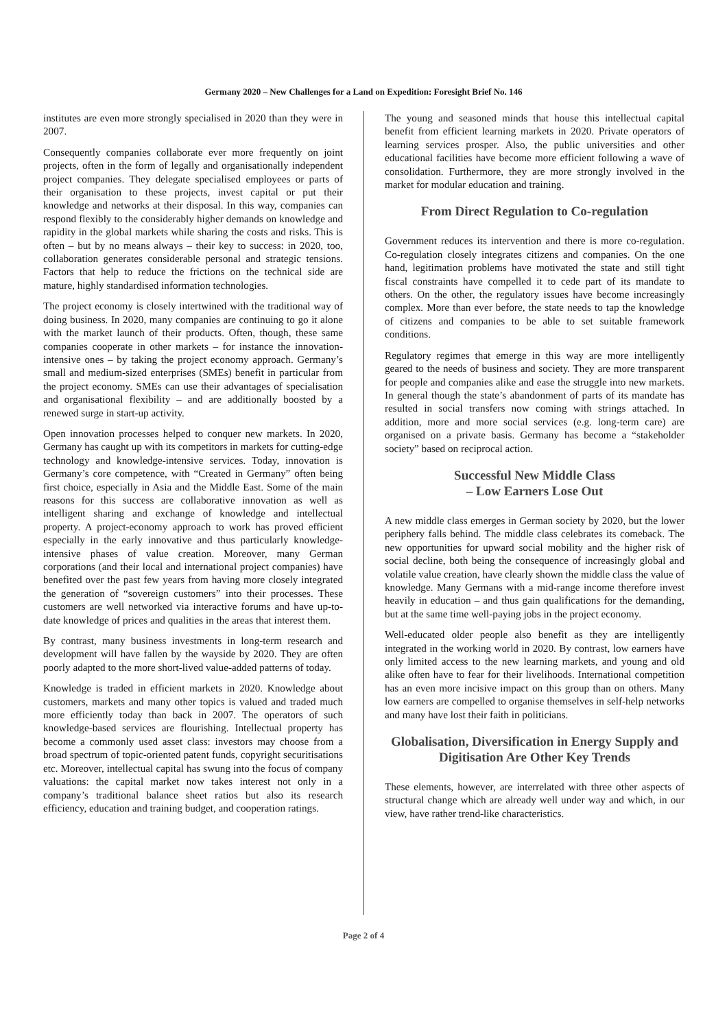Germany 2020 – New Challenges for a Land on Expedition: Foresight Brief No. 146
institutes are even more strongly specialised in 2020 than they were in 2007.
Consequently companies collaborate ever more frequently on joint projects, often in the form of legally and organisationally independent project companies. They delegate specialised employees or parts of their organisation to these projects, invest capital or put their knowledge and networks at their disposal. In this way, companies can respond flexibly to the considerably higher demands on knowledge and rapidity in the global markets while sharing the costs and risks. This is often – but by no means always – their key to success: in 2020, too, collaboration generates considerable personal and strategic tensions. Factors that help to reduce the frictions on the technical side are mature, highly standardised information technologies.
The project economy is closely intertwined with the traditional way of doing business. In 2020, many companies are continuing to go it alone with the market launch of their products. Often, though, these same companies cooperate in other markets – for instance the innovation-intensive ones – by taking the project economy approach. Germany’s small and medium-sized enterprises (SMEs) benefit in particular from the project economy. SMEs can use their advantages of specialisation and organisational flexibility – and are additionally boosted by a renewed surge in start-up activity.
Open innovation processes helped to conquer new markets. In 2020, Germany has caught up with its competitors in markets for cutting-edge technology and knowledge-intensive services. Today, innovation is Germany’s core competence, with “Created in Germany” often being first choice, especially in Asia and the Middle East. Some of the main reasons for this success are collaborative innovation as well as intelligent sharing and exchange of knowledge and intellectual property. A project-economy approach to work has proved efficient especially in the early innovative and thus particularly knowledge-intensive phases of value creation. Moreover, many German corporations (and their local and international project companies) have benefited over the past few years from having more closely integrated the generation of “sovereign customers” into their processes. These customers are well networked via interactive forums and have up-to-date knowledge of prices and qualities in the areas that interest them.
By contrast, many business investments in long-term research and development will have fallen by the wayside by 2020. They are often poorly adapted to the more short-lived value-added patterns of today.
Knowledge is traded in efficient markets in 2020. Knowledge about customers, markets and many other topics is valued and traded much more efficiently today than back in 2007. The operators of such knowledge-based services are flourishing. Intellectual property has become a commonly used asset class: investors may choose from a broad spectrum of topic-oriented patent funds, copyright securitisations etc. Moreover, intellectual capital has swung into the focus of company valuations: the capital market now takes interest not only in a company’s traditional balance sheet ratios but also its research efficiency, education and training budget, and cooperation ratings.
The young and seasoned minds that house this intellectual capital benefit from efficient learning markets in 2020. Private operators of learning services prosper. Also, the public universities and other educational facilities have become more efficient following a wave of consolidation. Furthermore, they are more strongly involved in the market for modular education and training.
From Direct Regulation to Co-regulation
Government reduces its intervention and there is more co-regulation. Co-regulation closely integrates citizens and companies. On the one hand, legitimation problems have motivated the state and still tight fiscal constraints have compelled it to cede part of its mandate to others. On the other, the regulatory issues have become increasingly complex. More than ever before, the state needs to tap the knowledge of citizens and companies to be able to set suitable framework conditions.
Regulatory regimes that emerge in this way are more intelligently geared to the needs of business and society. They are more transparent for people and companies alike and ease the struggle into new markets. In general though the state’s abandonment of parts of its mandate has resulted in social transfers now coming with strings attached. In addition, more and more social services (e.g. long-term care) are organised on a private basis. Germany has become a “stakeholder society” based on reciprocal action.
Successful New Middle Class
– Low Earners Lose Out
A new middle class emerges in German society by 2020, but the lower periphery falls behind. The middle class celebrates its comeback. The new opportunities for upward social mobility and the higher risk of social decline, both being the consequence of increasingly global and volatile value creation, have clearly shown the middle class the value of knowledge. Many Germans with a mid-range income therefore invest heavily in education – and thus gain qualifications for the demanding, but at the same time well-paying jobs in the project economy.
Well-educated older people also benefit as they are intelligently integrated in the working world in 2020. By contrast, low earners have only limited access to the new learning markets, and young and old alike often have to fear for their livelihoods. International competition has an even more incisive impact on this group than on others. Many low earners are compelled to organise themselves in self-help networks and many have lost their faith in politicians.
Globalisation, Diversification in Energy Supply and Digitisation Are Other Key Trends
These elements, however, are interrelated with three other aspects of structural change which are already well under way and which, in our view, have rather trend-like characteristics.
Page 2 of 4